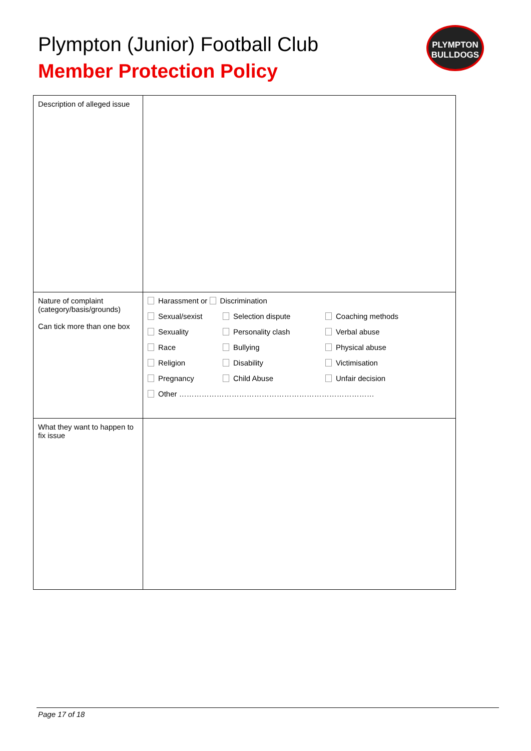Plympton (Junior) Football Club
Member Protection Policy
PLYMPTON
BULLDOGS
| Description of alleged issue | |
| Nature of complaint (category/basis/grounds) Can tick more than one box | Harassment or Discrimination Sexual/sexist Selection dispute Coaching methods Sexuality Personality clash Verbal abuse Race Bullying Physical abuse Religion Disability Victimisation Pregnancy Child Abuse Unfair decision Other …………………………………………………………………… |
| What they want to happen to fix issue | |
Page 17 of 18